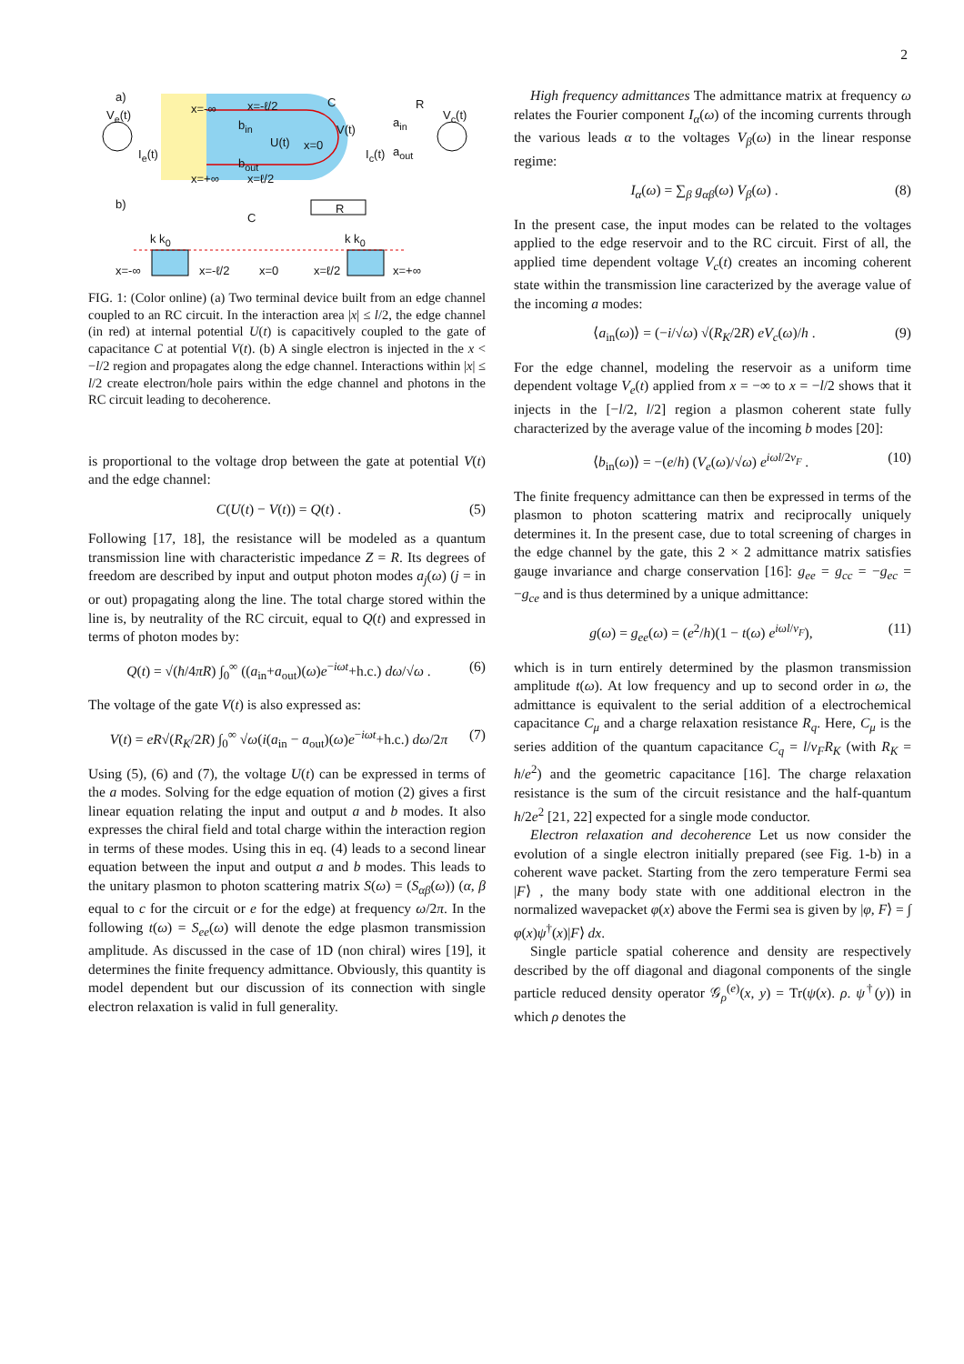2
a)
V<sub>e</sub>(t)
I<sub>e</sub>(t)
x=-∞ x=-ℓ/2
b<sub>in</sub>
U(t) x=0
b<sub>out</sub>
x=+∞ x=ℓ/2
C
V(t)
I<sub>c</sub>(t)
a<sub>in</sub>
a<sub>out</sub>
R
V<sub>c</sub>(t)
b)
C
R
k k<sub>0</sub> k k<sub>0</sub>
x=-∞ x=-ℓ/2 x=0 x=ℓ/2 x=+∞
FIG. 1: (Color online) (a) Two terminal device built from an edge channel coupled to an RC circuit. In the interaction area |x| ≤ l/2, the edge channel (in red) at internal potential U(t) is capacitively coupled to the gate of capacitance C at potential V(t). (b) A single electron is injected in the x < −l/2 region and propagates along the edge channel. Interactions within |x| ≤ l/2 create electron/hole pairs within the edge channel and photons in the RC circuit leading to decoherence.
is proportional to the voltage drop between the gate at potential V(t) and the edge channel:
C(U(t) − V(t)) = Q(t) . (5)
Following [17, 18], the resistance will be modeled as a quantum transmission line with characteristic impedance Z = R. Its degrees of freedom are described by input and output photon modes a<sub>j</sub>(ω) (j = in or out) propagating along the line. The total charge stored within the line is, by neutrality of the RC circuit, equal to Q(t) and expressed in terms of photon modes by:
Q(t) = √(ħ/4πR) ∫<sub>0</sub><sup>∞</sup> ((a<sub>in</sub>+a<sub>out</sub>)(ω)e<sup>−iωt</sup>+h.c.) dω/√ω . (6)
The voltage of the gate V(t) is also expressed as:
V(t) = eR√(R<sub>K</sub>/2R) ∫<sub>0</sub><sup>∞</sup> √ω(i(a<sub>in</sub> − a<sub>out</sub>)(ω)e<sup>−iωt</sup>+h.c.) dω/2π (7)
Using (5), (6) and (7), the voltage U(t) can be expressed in terms of the a modes. Solving for the edge equation of motion (2) gives a first linear equation relating the input and output a and b modes. It also expresses the chiral field and total charge within the interaction region in terms of these modes. Using this in eq. (4) leads to a second linear equation between the input and output a and b modes. This leads to the unitary plasmon to photon scattering matrix S(ω) = (S<sub>αβ</sub>(ω)) (α, β equal to c for the circuit or e for the edge) at frequency ω/2π. In the following t(ω) = S<sub>ee</sub>(ω) will denote the edge plasmon transmission amplitude. As discussed in the case of 1D (non chiral) wires [19], it determines the finite frequency admittance. Obviously, this quantity is model dependent but our discussion of its connection with single electron relaxation is valid in full generality.
High frequency admittances The admittance matrix at frequency ω relates the Fourier component I<sub>α</sub>(ω) of the incoming currents through the various leads α to the voltages V<sub>β</sub>(ω) in the linear response regime:
I<sub>α</sub>(ω) = ∑<sub>β</sub> g<sub>αβ</sub>(ω) V<sub>β</sub>(ω) . (8)
In the present case, the input modes can be related to the voltages applied to the edge reservoir and to the RC circuit. First of all, the applied time dependent voltage V<sub>c</sub>(t) creates an incoming coherent state within the transmission line caracterized by the average value of the incoming a modes:
⟨a<sub>in</sub>(ω)⟩ = (−i/√ω) √(R<sub>K</sub>/2R) eV<sub>c</sub>(ω)/h . (9)
For the edge channel, modeling the reservoir as a uniform time dependent voltage V<sub>e</sub>(t) applied from x = −∞ to x = −l/2 shows that it injects in the [−l/2, l/2] region a plasmon coherent state fully characterized by the average value of the incoming b modes [20]:
⟨b<sub>in</sub>(ω)⟩ = −(e/h) (V<sub>e</sub>(ω)/√ω) e<sup>iωl/2v<sub>F</sub></sup> . (10)
The finite frequency admittance can then be expressed in terms of the plasmon to photon scattering matrix and reciprocally uniquely determines it. In the present case, due to total screening of charges in the edge channel by the gate, this 2 × 2 admittance matrix satisfies gauge invariance and charge conservation [16]: g<sub>ee</sub> = g<sub>cc</sub> = −g<sub>ec</sub> = −g<sub>ce</sub> and is thus determined by a unique admittance:
g(ω) = g<sub>ee</sub>(ω) = (e<sup>2</sup>/h)(1 − t(ω) e<sup>iωl/v<sub>F</sub></sup>), (11)
which is in turn entirely determined by the plasmon transmission amplitude t(ω). At low frequency and up to second order in ω, the admittance is equivalent to the serial addition of a electrochemical capacitance C<sub>μ</sub> and a charge relaxation resistance R<sub>q</sub>. Here, C<sub>μ</sub> is the series addition of the quantum capacitance C<sub>q</sub> = l/v<sub>F</sub>R<sub>K</sub> (with R<sub>K</sub> = h/e<sup>2</sup>) and the geometric capacitance [16]. The charge relaxation resistance is the sum of the circuit resistance and the half-quantum h/2e<sup>2</sup> [21, 22] expected for a single mode conductor.
Electron relaxation and decoherence Let us now consider the evolution of a single electron initially prepared (see Fig. 1-b) in a coherent wave packet. Starting from the zero temperature Fermi sea |F⟩ , the many body state with one additional electron in the normalized wavepacket φ(x) above the Fermi sea is given by |φ, F⟩ = ∫ φ(x)ψ<sup>†</sup>(x)|F⟩ dx.
Single particle spatial coherence and density are respectively described by the off diagonal and diagonal components of the single particle reduced density operator 𝒢<sub>ρ</sub><sup>(e)</sup>(x, y) = Tr(ψ(x). ρ. ψ<sup>†</sup>(y)) in which ρ denotes the